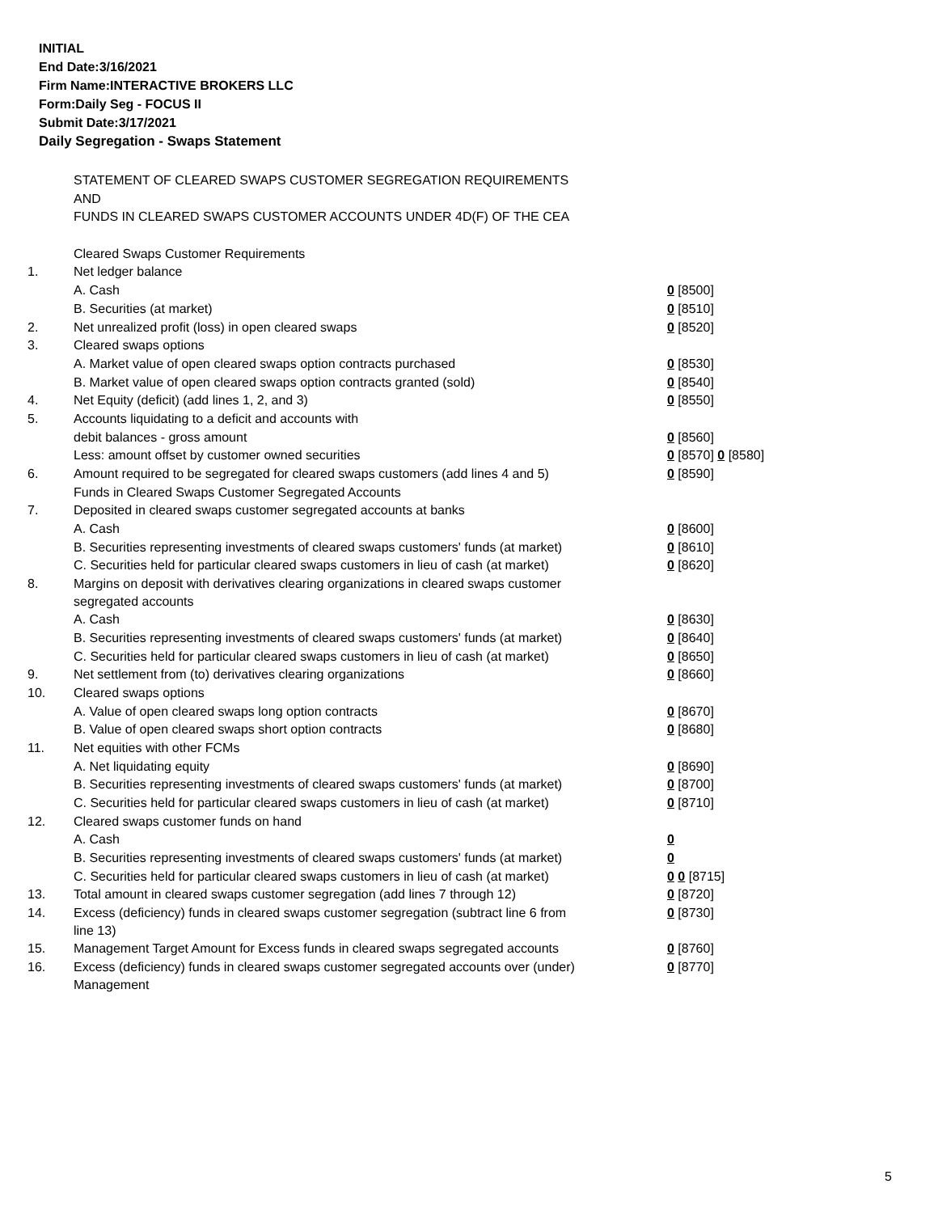INITIAL
End Date:3/16/2021
Firm Name:INTERACTIVE BROKERS LLC
Form:Daily Seg - FOCUS II
Submit Date:3/17/2021
Daily Segregation - Swaps Statement
| | STATEMENT OF CLEARED SWAPS CUSTOMER SEGREGATION REQUIREMENTS | |
| | AND | |
| | FUNDS IN CLEARED SWAPS CUSTOMER ACCOUNTS UNDER 4D(F) OF THE CEA | |
| | Cleared Swaps Customer Requirements | |
| 1. | Net ledger balance | |
| | A. Cash | 0 [8500] |
| | B. Securities (at market) | 0 [8510] |
| 2. | Net unrealized profit (loss) in open cleared swaps | 0 [8520] |
| 3. | Cleared swaps options | |
| | A. Market value of open cleared swaps option contracts purchased | 0 [8530] |
| | B. Market value of open cleared swaps option contracts granted (sold) | 0 [8540] |
| 4. | Net Equity (deficit) (add lines 1, 2, and 3) | 0 [8550] |
| 5. | Accounts liquidating to a deficit and accounts with | |
| | debit balances - gross amount | 0 [8560] |
| | Less: amount offset by customer owned securities | 0 [8570] 0 [8580] |
| 6. | Amount required to be segregated for cleared swaps customers (add lines 4 and 5) | 0 [8590] |
| | Funds in Cleared Swaps Customer Segregated Accounts | |
| 7. | Deposited in cleared swaps customer segregated accounts at banks | |
| | A. Cash | 0 [8600] |
| | B. Securities representing investments of cleared swaps customers' funds (at market) | 0 [8610] |
| | C. Securities held for particular cleared swaps customers in lieu of cash (at market) | 0 [8620] |
| 8. | Margins on deposit with derivatives clearing organizations in cleared swaps customer segregated accounts | |
| | A. Cash | 0 [8630] |
| | B. Securities representing investments of cleared swaps customers' funds (at market) | 0 [8640] |
| | C. Securities held for particular cleared swaps customers in lieu of cash (at market) | 0 [8650] |
| 9. | Net settlement from (to) derivatives clearing organizations | 0 [8660] |
| 10. | Cleared swaps options | |
| | A. Value of open cleared swaps long option contracts | 0 [8670] |
| | B. Value of open cleared swaps short option contracts | 0 [8680] |
| 11. | Net equities with other FCMs | |
| | A. Net liquidating equity | 0 [8690] |
| | B. Securities representing investments of cleared swaps customers' funds (at market) | 0 [8700] |
| | C. Securities held for particular cleared swaps customers in lieu of cash (at market) | 0 [8710] |
| 12. | Cleared swaps customer funds on hand | |
| | A. Cash | 0 |
| | B. Securities representing investments of cleared swaps customers' funds (at market) | 0 |
| | C. Securities held for particular cleared swaps customers in lieu of cash (at market) | 0 0 [8715] |
| 13. | Total amount in cleared swaps customer segregation (add lines 7 through 12) | 0 [8720] |
| 14. | Excess (deficiency) funds in cleared swaps customer segregation (subtract line 6 from line 13) | 0 [8730] |
| 15. | Management Target Amount for Excess funds in cleared swaps segregated accounts | 0 [8760] |
| 16. | Excess (deficiency) funds in cleared swaps customer segregated accounts over (under) Management | 0 [8770] |
5